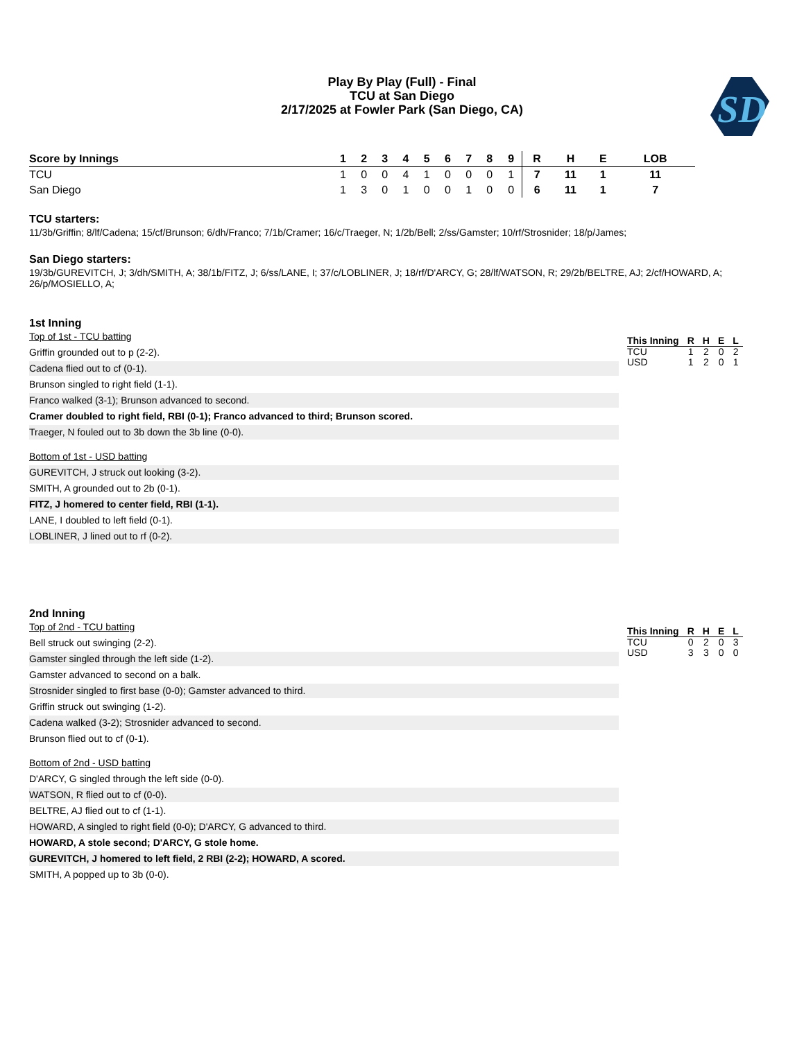Play By Play (Full) - Final
TCU at San Diego
2/17/2025 at Fowler Park (San Diego, CA)
SD
| Score by Innings | 1 | 2 | 3 | 4 | 5 | 6 | 7 | 8 | 9 | | R | H | E | LOB |
| --- | --- | --- | --- | --- | --- | --- | --- | --- | --- | --- | --- | --- | --- | --- |
| TCU | 1 | 0 | 0 | 4 | 1 | 0 | 0 | 0 | 1 | | 7 | 11 | 1 | 11 |
| San Diego | 1 | 3 | 0 | 1 | 0 | 0 | 1 | 0 | 0 | | 6 | 11 | 1 | 7 |
TCU starters:
11/3b/Griffin; 8/lf/Cadena; 15/cf/Brunson; 6/dh/Franco; 7/1b/Cramer; 16/c/Traeger, N; 1/2b/Bell; 2/ss/Gamster; 10/rf/Strosnider; 18/p/James;
San Diego starters:
19/3b/GUREVITCH, J; 3/dh/SMITH, A; 38/1b/FITZ, J; 6/ss/LANE, I; 37/c/LOBLINER, J; 18/rf/D'ARCY, G; 28/lf/WATSON, R; 29/2b/BELTRE, AJ; 2/cf/HOWARD, A; 26/p/MOSIELLO, A;
1st Inning
Top of 1st - TCU batting
Griffin grounded out to p (2-2).
Cadena flied out to cf (0-1).
Brunson singled to right field (1-1).
Franco walked (3-1); Brunson advanced to second.
Cramer doubled to right field, RBI (0-1); Franco advanced to third; Brunson scored.
Traeger, N fouled out to 3b down the 3b line (0-0).
Bottom of 1st - USD batting
GUREVITCH, J struck out looking (3-2).
SMITH, A grounded out to 2b (0-1).
FITZ, J homered to center field, RBI (1-1).
LANE, I doubled to left field (0-1).
LOBLINER, J lined out to rf (0-2).
| This Inning | R | H | E | L |
| --- | --- | --- | --- | --- |
| TCU | 1 | 2 | 0 | 2 |
| USD | 1 | 2 | 0 | 1 |
2nd Inning
Top of 2nd - TCU batting
Bell struck out swinging (2-2).
Gamster singled through the left side (1-2).
Gamster advanced to second on a balk.
Strosnider singled to first base (0-0); Gamster advanced to third.
Griffin struck out swinging (1-2).
Cadena walked (3-2); Strosnider advanced to second.
Brunson flied out to cf (0-1).
Bottom of 2nd - USD batting
D'ARCY, G singled through the left side (0-0).
WATSON, R flied out to cf (0-0).
BELTRE, AJ flied out to cf (1-1).
HOWARD, A singled to right field (0-0); D'ARCY, G advanced to third.
HOWARD, A stole second; D'ARCY, G stole home.
GUREVITCH, J homered to left field, 2 RBI (2-2); HOWARD, A scored.
SMITH, A popped up to 3b (0-0).
| This Inning | R | H | E | L |
| --- | --- | --- | --- | --- |
| TCU | 0 | 2 | 0 | 3 |
| USD | 3 | 3 | 0 | 0 |